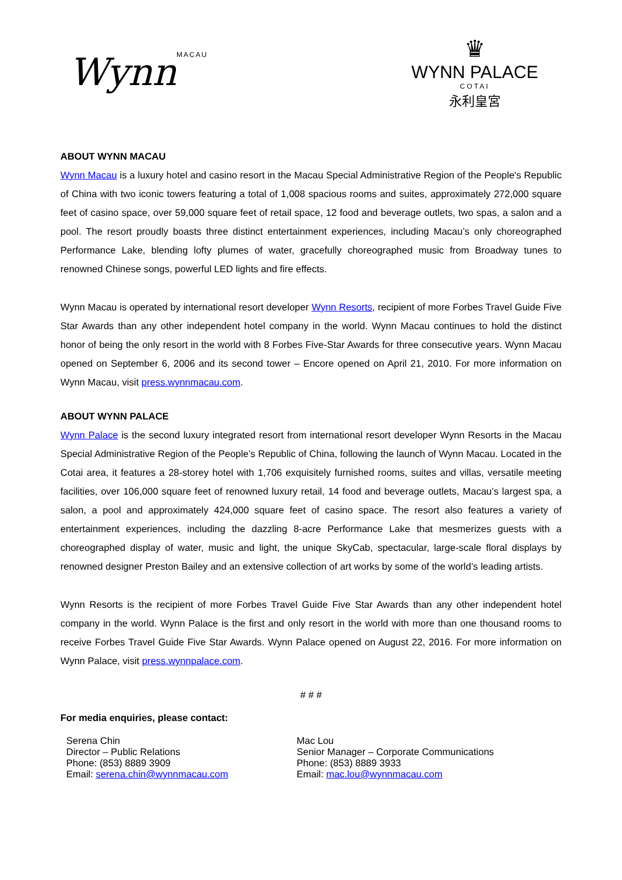WynnMACAU
♛
WYNN PALACE
COTAI
永利皇宮
ABOUT WYNN MACAU
Wynn Macau is a luxury hotel and casino resort in the Macau Special Administrative Region of the People's Republic of China with two iconic towers featuring a total of 1,008 spacious rooms and suites, approximately 272,000 square feet of casino space, over 59,000 square feet of retail space, 12 food and beverage outlets, two spas, a salon and a pool. The resort proudly boasts three distinct entertainment experiences, including Macau’s only choreographed Performance Lake, blending lofty plumes of water, gracefully choreographed music from Broadway tunes to renowned Chinese songs, powerful LED lights and fire effects.
Wynn Macau is operated by international resort developer Wynn Resorts, recipient of more Forbes Travel Guide Five Star Awards than any other independent hotel company in the world. Wynn Macau continues to hold the distinct honor of being the only resort in the world with 8 Forbes Five-Star Awards for three consecutive years. Wynn Macau opened on September 6, 2006 and its second tower – Encore opened on April 21, 2010. For more information on Wynn Macau, visit press.wynnmacau.com.
ABOUT WYNN PALACE
Wynn Palace is the second luxury integrated resort from international resort developer Wynn Resorts in the Macau Special Administrative Region of the People’s Republic of China, following the launch of Wynn Macau. Located in the Cotai area, it features a 28-storey hotel with 1,706 exquisitely furnished rooms, suites and villas, versatile meeting facilities, over 106,000 square feet of renowned luxury retail, 14 food and beverage outlets, Macau’s largest spa, a salon, a pool and approximately 424,000 square feet of casino space. The resort also features a variety of entertainment experiences, including the dazzling 8-acre Performance Lake that mesmerizes guests with a choreographed display of water, music and light, the unique SkyCab, spectacular, large-scale floral displays by renowned designer Preston Bailey and an extensive collection of art works by some of the world’s leading artists.
Wynn Resorts is the recipient of more Forbes Travel Guide Five Star Awards than any other independent hotel company in the world. Wynn Palace is the first and only resort in the world with more than one thousand rooms to receive Forbes Travel Guide Five Star Awards. Wynn Palace opened on August 22, 2016. For more information on Wynn Palace, visit press.wynnpalace.com.
# # #
For media enquiries, please contact:
Serena Chin
Director – Public Relations
Phone: (853) 8889 3909
Email: serena.chin@wynnmacau.com
Mac Lou
Senior Manager – Corporate Communications
Phone: (853) 8889 3933
Email: mac.lou@wynnmacau.com